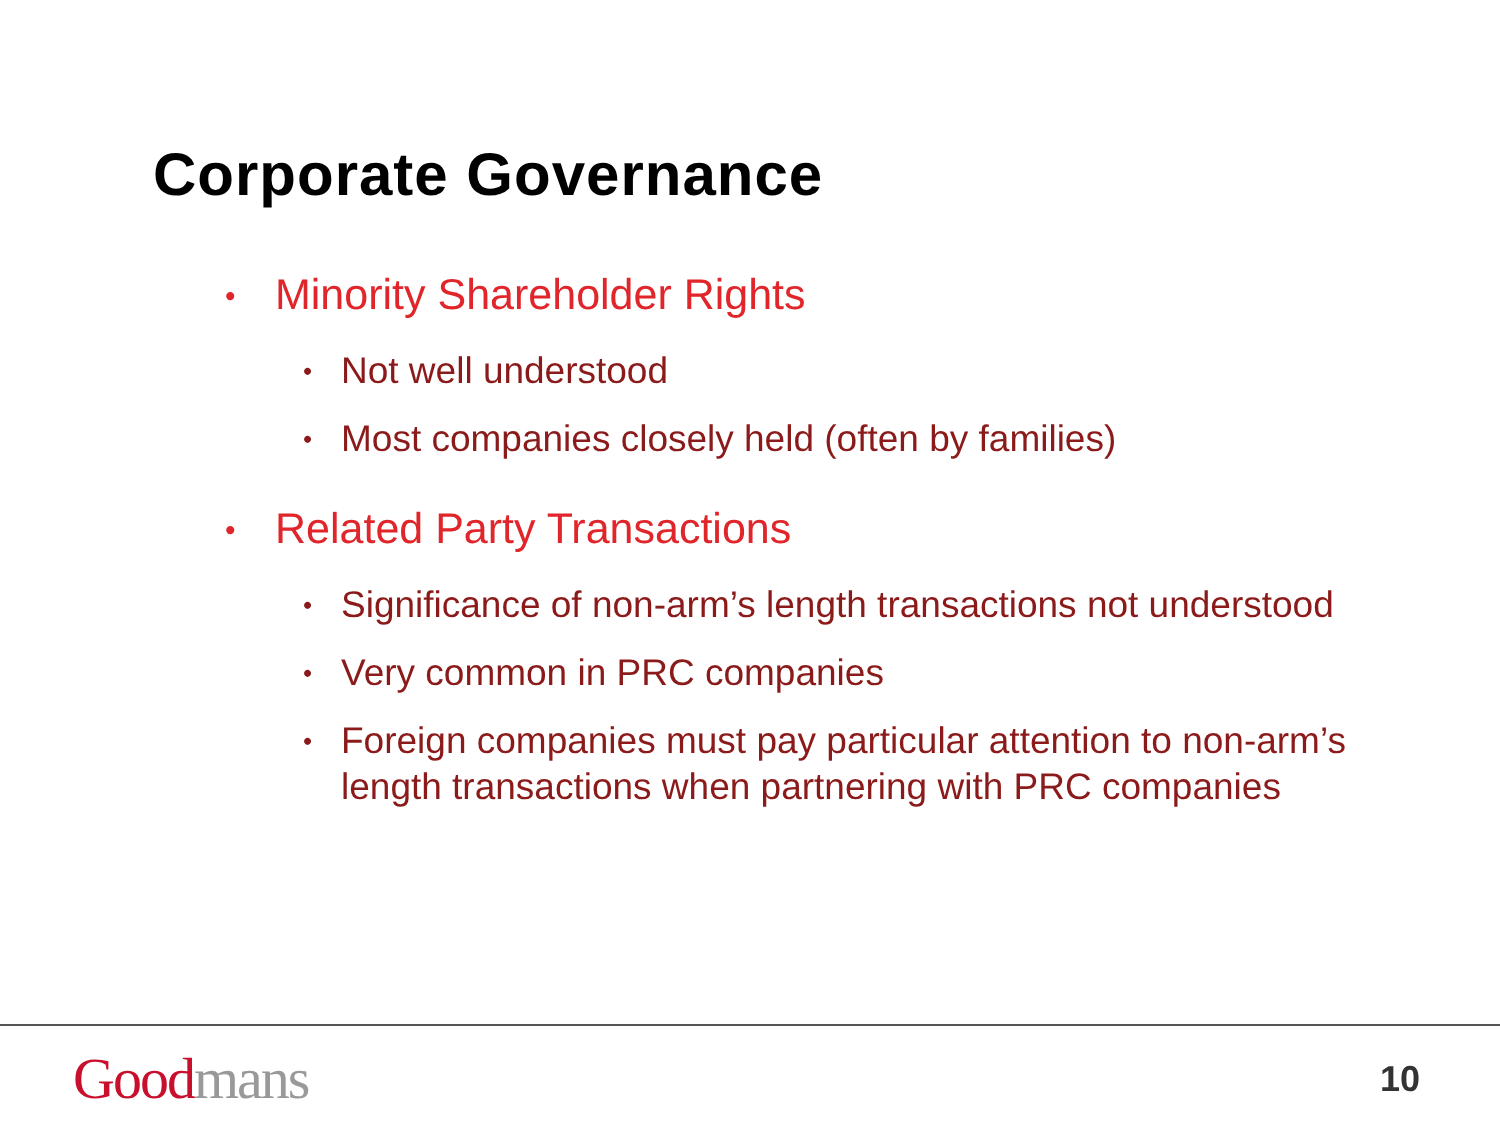Corporate Governance
• Minority Shareholder Rights
• Not well understood
• Most companies closely held (often by families)
• Related Party Transactions
• Significance of non-arm’s length transactions not understood
• Very common in PRC companies
• Foreign companies must pay particular attention to non-arm’s length transactions when partnering with PRC companies
Good mans
10